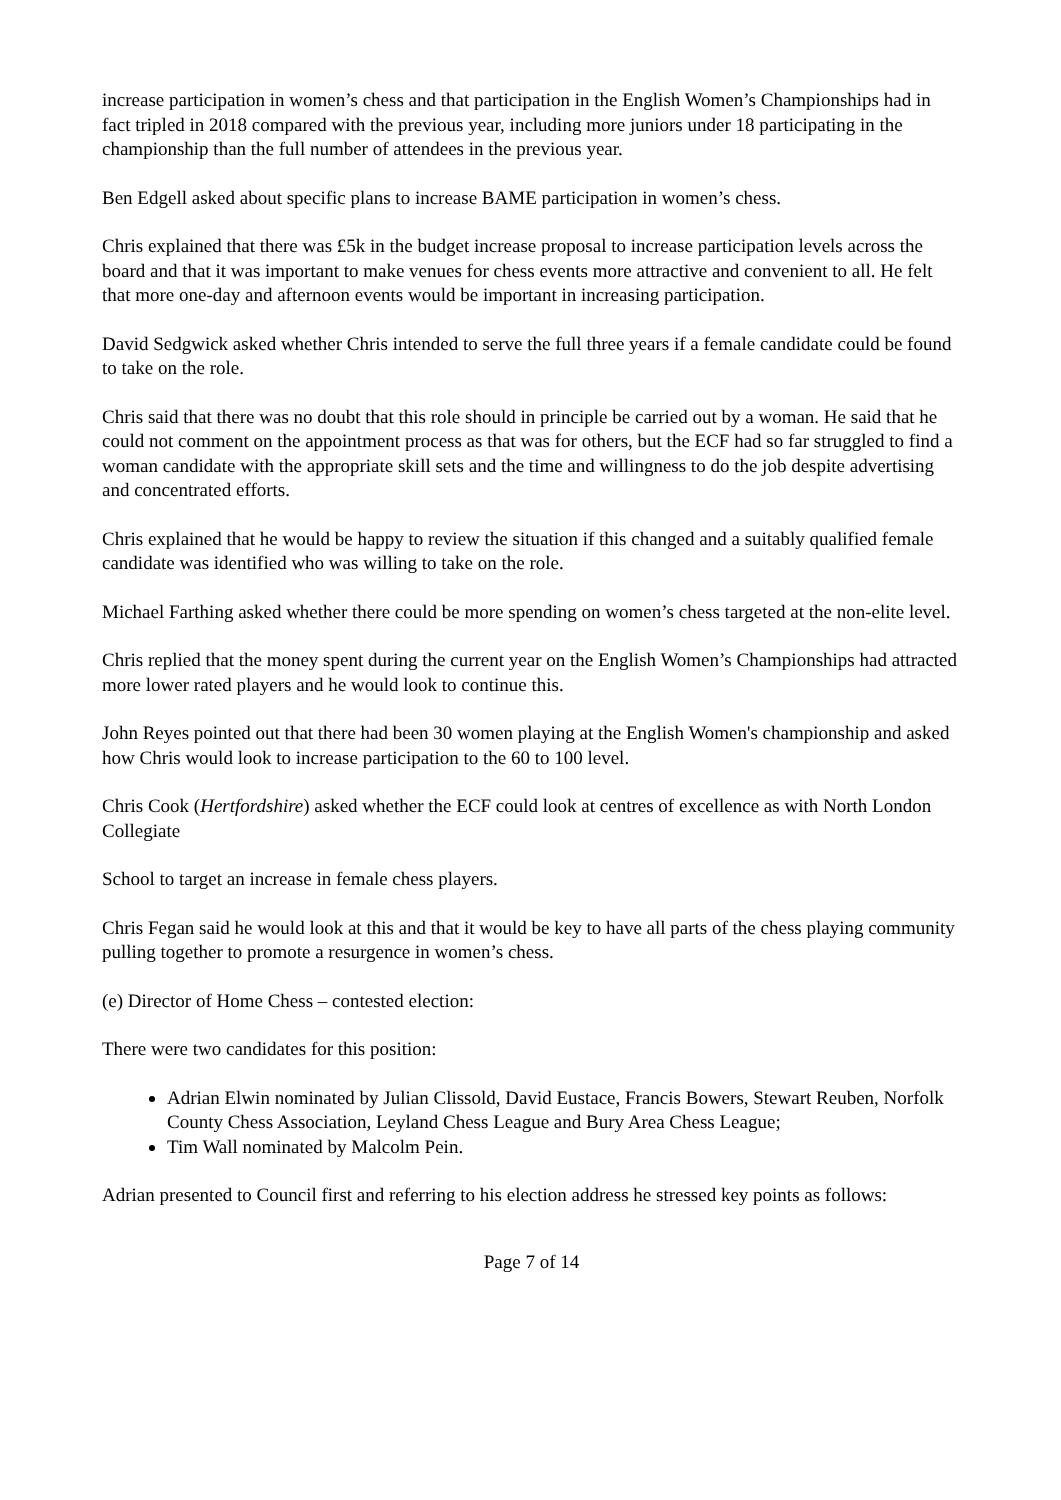increase participation in women’s chess and that participation in the English Women’s Championships had in fact tripled in 2018 compared with the previous year, including more juniors under 18 participating in the championship than the full number of attendees in the previous year.
Ben Edgell asked about specific plans to increase BAME participation in women’s chess.
Chris explained that there was £5k in the budget increase proposal to increase participation levels across the board and that it was important to make venues for chess events more attractive and convenient to all. He felt that more one-day and afternoon events would be important in increasing participation.
David Sedgwick asked whether Chris intended to serve the full three years if a female candidate could be found to take on the role.
Chris said that there was no doubt that this role should in principle be carried out by a woman. He said that he could not comment on the appointment process as that was for others, but the ECF had so far struggled to find a woman candidate with the appropriate skill sets and the time and willingness to do the job despite advertising and concentrated efforts.
Chris explained that he would be happy to review the situation if this changed and a suitably qualified female candidate was identified who was willing to take on the role.
Michael Farthing asked whether there could be more spending on women’s chess targeted at the non-elite level.
Chris replied that the money spent during the current year on the English Women’s Championships had attracted more lower rated players and he would look to continue this.
John Reyes pointed out that there had been 30 women playing at the English Women's championship and asked how Chris would look to increase participation to the 60 to 100 level.
Chris Cook (Hertfordshire) asked whether the ECF could look at centres of excellence as with North London Collegiate
School to target an increase in female chess players.
Chris Fegan said he would look at this and that it would be key to have all parts of the chess playing community pulling together to promote a resurgence in women’s chess.
(e) Director of Home Chess – contested election:
There were two candidates for this position:
Adrian Elwin nominated by Julian Clissold, David Eustace, Francis Bowers, Stewart Reuben, Norfolk County Chess Association, Leyland Chess League and Bury Area Chess League;
Tim Wall nominated by Malcolm Pein.
Adrian presented to Council first and referring to his election address he stressed key points as follows:
Page 7 of 14